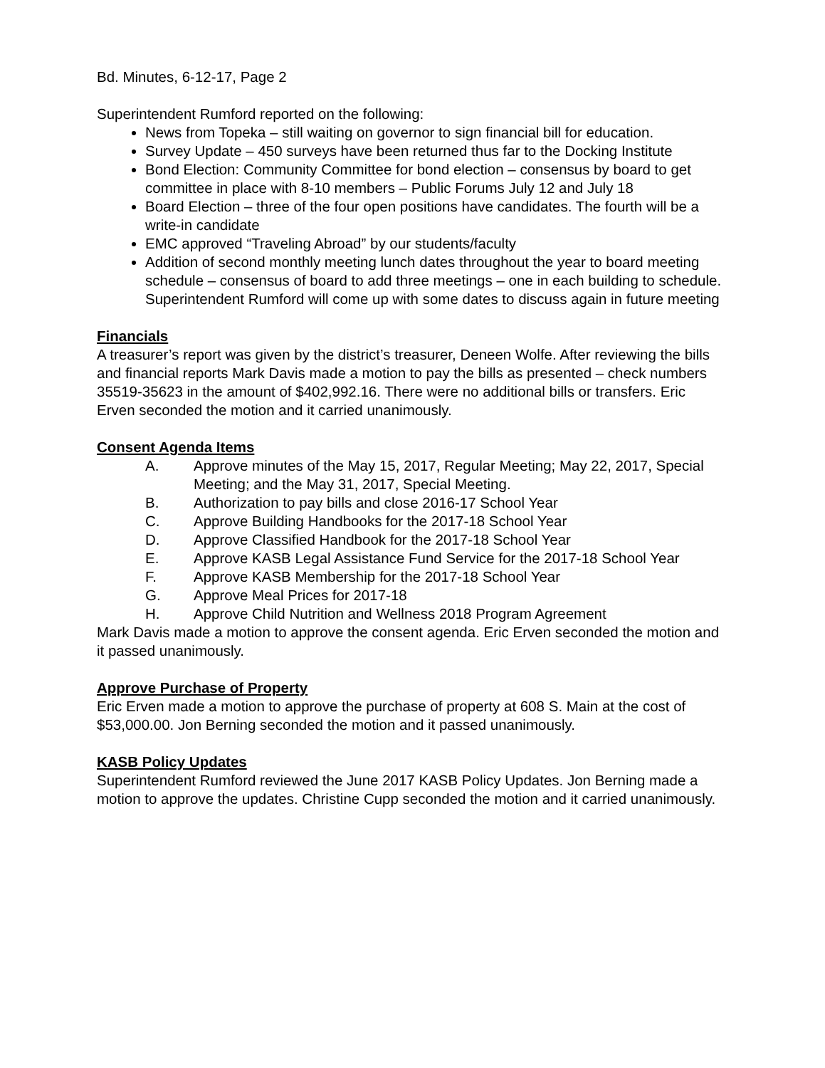Bd. Minutes, 6-12-17, Page 2
Superintendent Rumford reported on the following:
News from Topeka – still waiting on governor to sign financial bill for education.
Survey Update – 450 surveys have been returned thus far to the Docking Institute
Bond Election: Community Committee for bond election – consensus by board to get committee in place with 8-10 members – Public Forums July 12 and July 18
Board Election – three of the four open positions have candidates. The fourth will be a write-in candidate
EMC approved “Traveling Abroad” by our students/faculty
Addition of second monthly meeting lunch dates throughout the year to board meeting schedule – consensus of board to add three meetings – one in each building to schedule.
Superintendent Rumford will come up with some dates to discuss again in future meeting
Financials
A treasurer’s report was given by the district’s treasurer, Deneen Wolfe. After reviewing the bills and financial reports Mark Davis made a motion to pay the bills as presented – check numbers 35519-35623 in the amount of $402,992.16. There were no additional bills or transfers. Eric Erven seconded the motion and it carried unanimously.
Consent Agenda Items
A. Approve minutes of the May 15, 2017, Regular Meeting; May 22, 2017, Special Meeting; and the May 31, 2017, Special Meeting.
B. Authorization to pay bills and close 2016-17 School Year
C. Approve Building Handbooks for the 2017-18 School Year
D. Approve Classified Handbook for the 2017-18 School Year
E. Approve KASB Legal Assistance Fund Service for the 2017-18 School Year
F. Approve KASB Membership for the 2017-18 School Year
G. Approve Meal Prices for 2017-18
H. Approve Child Nutrition and Wellness 2018 Program Agreement
Mark Davis made a motion to approve the consent agenda. Eric Erven seconded the motion and it passed unanimously.
Approve Purchase of Property
Eric Erven made a motion to approve the purchase of property at 608 S. Main at the cost of $53,000.00. Jon Berning seconded the motion and it passed unanimously.
KASB Policy Updates
Superintendent Rumford reviewed the June 2017 KASB Policy Updates. Jon Berning made a motion to approve the updates. Christine Cupp seconded the motion and it carried unanimously.